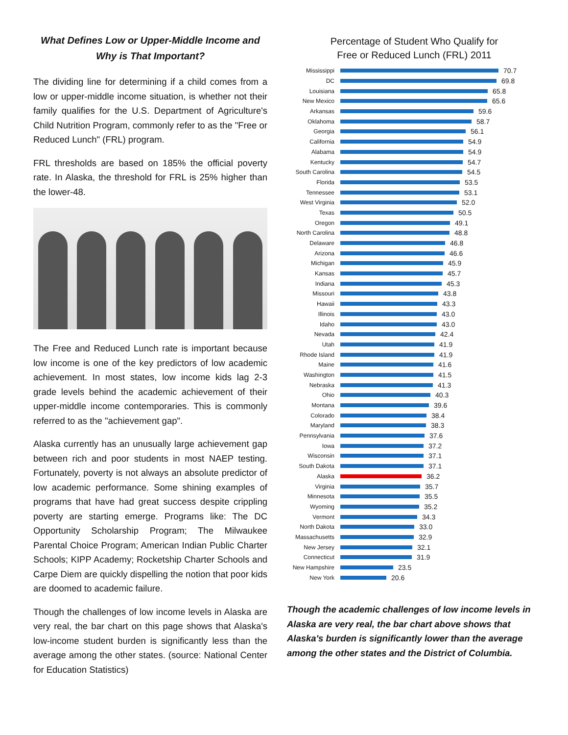What Defines Low or Upper-Middle Income and Why is That Important?
The dividing line for determining if a child comes from a low or upper-middle income situation, is whether not their family qualifies for the U.S. Department of Agriculture's Child Nutrition Program, commonly refer to as the "Free or Reduced Lunch" (FRL) program.
FRL thresholds are based on 185% the official poverty rate. In Alaska, the threshold for FRL is 25% higher than the lower-48.
The Free and Reduced Lunch rate is important because low income is one of the key predictors of low academic achievement. In most states, low income kids lag 2-3 grade levels behind the academic achievement of their upper-middle income contemporaries. This is commonly referred to as the "achievement gap".
Alaska currently has an unusually large achievement gap between rich and poor students in most NAEP testing. Fortunately, poverty is not always an absolute predictor of low academic performance. Some shining examples of programs that have had great success despite crippling poverty are starting emerge. Programs like: The DC Opportunity Scholarship Program; The Milwaukee Parental Choice Program; American Indian Public Charter Schools; KIPP Academy; Rocketship Charter Schools and Carpe Diem are quickly dispelling the notion that poor kids are doomed to academic failure.
Though the challenges of low income levels in Alaska are very real, the bar chart on this page shows that Alaska's low-income student burden is significantly less than the average among the other states. (source: National Center for Education Statistics)
Percentage of Student Who Qualify for
Free or Reduced Lunch (FRL) 2011
Mississippi 70.7
DC 69.8
Louisiana 65.8
New Mexico 65.6
Arkansas 59.6
Oklahoma 58.7
Georgia 56.1
California 54.9
Alabama 54.9
Kentucky 54.7
South Carolina 54.5
Florida 53.5
Tennessee 53.1
West Virginia 52.0
Texas 50.5
Oregon 49.1
North Carolina 48.8
Delaware 46.8
Arizona 46.6
Michigan 45.9
Kansas 45.7
Indiana 45.3
Missouri 43.8
Hawaii 43.3
Illinois 43.0
Idaho 43.0
Nevada 42.4
Utah 41.9
Rhode Island 41.9
Maine 41.6
Washington 41.5
Nebraska 41.3
Ohio 40.3
Montana 39.6
Colorado 38.4
Maryland 38.3
Pennsylvania 37.6
Iowa 37.2
Wisconsin 37.1
South Dakota 37.1
Alaska 36.2
Virginia 35.7
Minnesota 35.5
Wyoming 35.2
Vermont 34.3
North Dakota 33.0
Massachusetts 32.9
New Jersey 32.1
Connecticut 31.9
New Hampshire 23.5
New York 20.6
Though the academic challenges of low income levels in Alaska are very real, the bar chart above shows that Alaska's burden is significantly lower than the average among the other states and the District of Columbia.